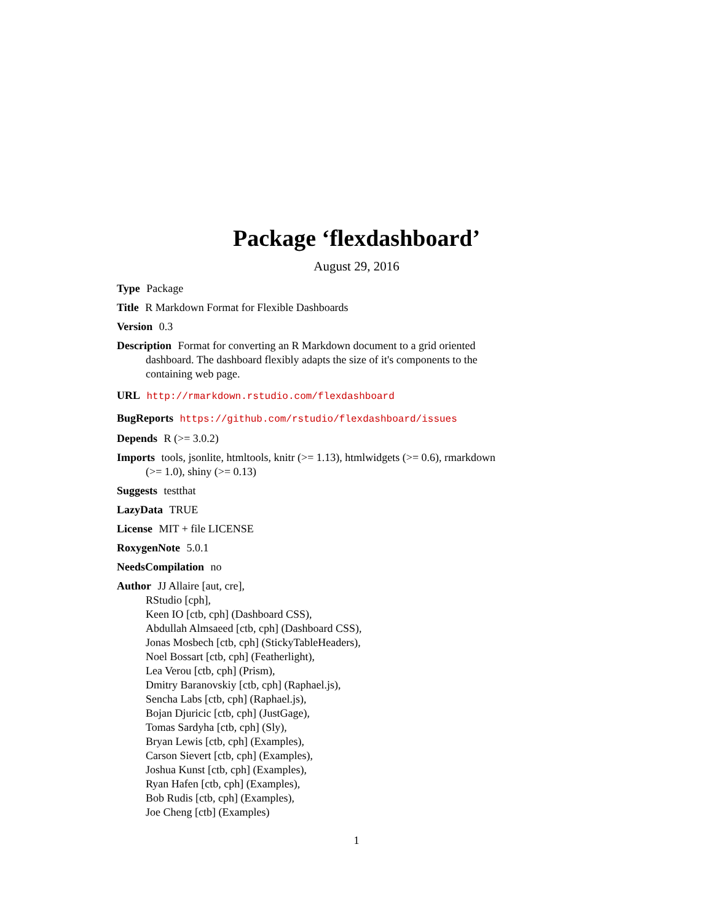Package ‘flexdashboard’
August 29, 2016
Type Package
Title R Markdown Format for Flexible Dashboards
Version 0.3
Description Format for converting an R Markdown document to a grid oriented dashboard. The dashboard flexibly adapts the size of it's components to the containing web page.
URL http://rmarkdown.rstudio.com/flexdashboard
BugReports https://github.com/rstudio/flexdashboard/issues
Depends R (>= 3.0.2)
Imports tools, jsonlite, htmltools, knitr (>= 1.13), htmlwidgets (>= 0.6), rmarkdown (>= 1.0), shiny (>= 0.13)
Suggests testthat
LazyData TRUE
License MIT + file LICENSE
RoxygenNote 5.0.1
NeedsCompilation no
Author JJ Allaire [aut, cre],
RStudio [cph],
Keen IO [ctb, cph] (Dashboard CSS),
Abdullah Almsaeed [ctb, cph] (Dashboard CSS),
Jonas Mosbech [ctb, cph] (StickyTableHeaders),
Noel Bossart [ctb, cph] (Featherlight),
Lea Verou [ctb, cph] (Prism),
Dmitry Baranovskiy [ctb, cph] (Raphael.js),
Sencha Labs [ctb, cph] (Raphael.js),
Bojan Djuricic [ctb, cph] (JustGage),
Tomas Sardyha [ctb, cph] (Sly),
Bryan Lewis [ctb, cph] (Examples),
Carson Sievert [ctb, cph] (Examples),
Joshua Kunst [ctb, cph] (Examples),
Ryan Hafen [ctb, cph] (Examples),
Bob Rudis [ctb, cph] (Examples),
Joe Cheng [ctb] (Examples)
1